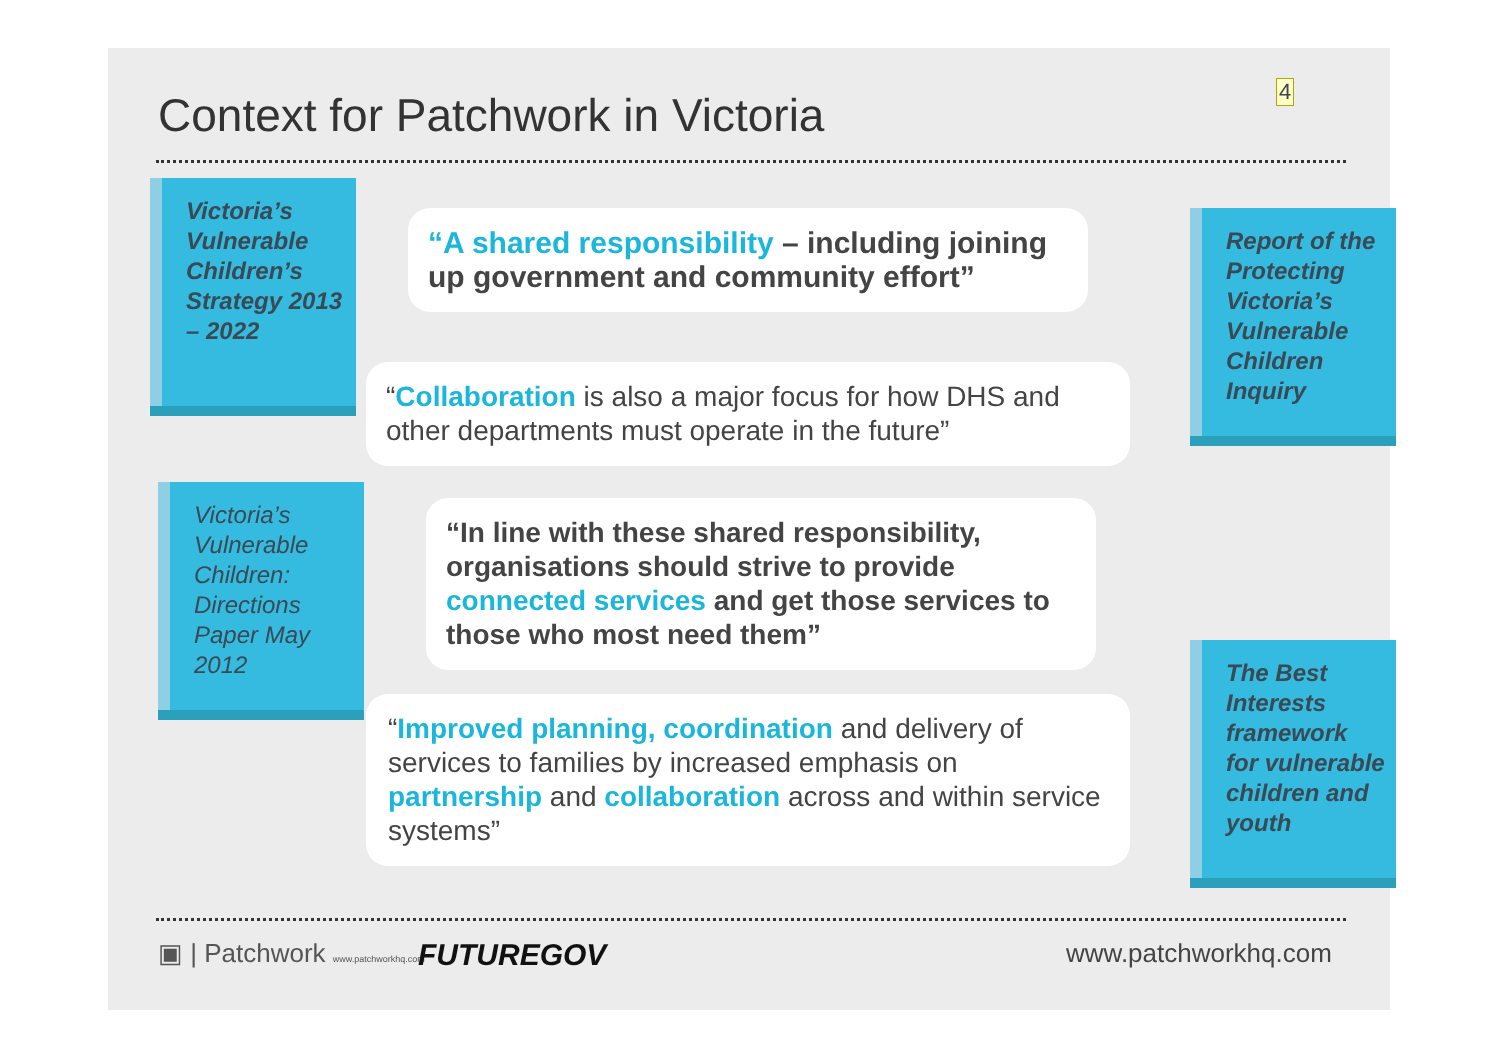Context for Patchwork in Victoria
4
Victoria’s Vulnerable Children’s Strategy 2013 – 2022
“A shared responsibility – including joining up government and community effort”
“Collaboration is also a major focus for how DHS and other departments must operate in the future”
Report of the Protecting Victoria’s Vulnerable Children Inquiry
Victoria’s Vulnerable Children: Directions Paper May 2012
“In line with these shared responsibility, organisations should strive to provide connected services and get those services to those who most need them”
“Improved planning, coordination and delivery of services to families by increased emphasis on partnership and collaboration across and within service systems”
The Best Interests framework for vulnerable children and youth
▣ | Patchwork www.patchworkhq.com
FUTUREGOV www.patchworkhq.com